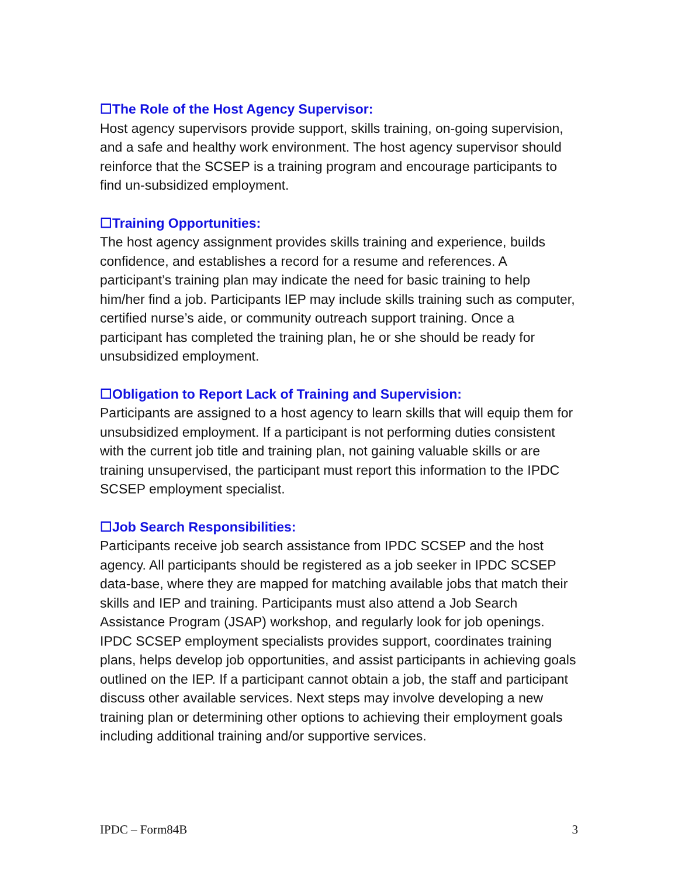☐The Role of the Host Agency Supervisor:
Host agency supervisors provide support, skills training, on-going supervision, and a safe and healthy work environment. The host agency supervisor should reinforce that the SCSEP is a training program and encourage participants to find un-subsidized employment.
☐Training Opportunities:
The host agency assignment provides skills training and experience, builds confidence, and establishes a record for a resume and references. A participant’s training plan may indicate the need for basic training to help him/her find a job. Participants IEP may include skills training such as computer, certified nurse’s aide, or community outreach support training. Once a participant has completed the training plan, he or she should be ready for unsubsidized employment.
☐Obligation to Report Lack of Training and Supervision:
Participants are assigned to a host agency to learn skills that will equip them for unsubsidized employment. If a participant is not performing duties consistent with the current job title and training plan, not gaining valuable skills or are training unsupervised, the participant must report this information to the IPDC SCSEP employment specialist.
☐Job Search Responsibilities:
Participants receive job search assistance from IPDC SCSEP and the host agency. All participants should be registered as a job seeker in IPDC SCSEP data-base, where they are mapped for matching available jobs that match their skills and IEP and training. Participants must also attend a Job Search Assistance Program (JSAP) workshop, and regularly look for job openings. IPDC SCSEP employment specialists provides support, coordinates training plans, helps develop job opportunities, and assist participants in achieving goals outlined on the IEP. If a participant cannot obtain a job, the staff and participant discuss other available services. Next steps may involve developing a new training plan or determining other options to achieving their employment goals including additional training and/or supportive services.
IPDC – Form84B 3